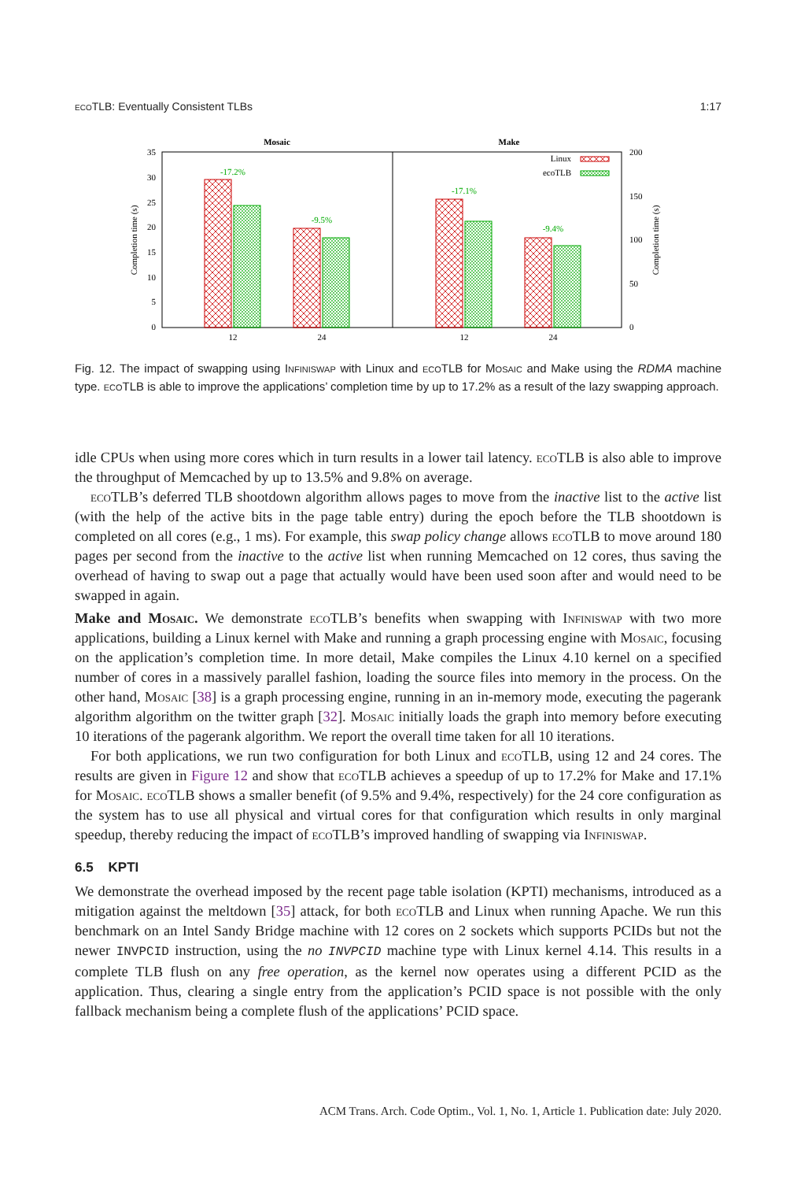ecoTLB: Eventually Consistent TLBs 1:17
Mosaic
Make
35
30
25
20
15
10
5
0
200
150
100
50
0
Completion time (s)
Completion time (s)
-17.2%
-9.5%
-17.1%
-9.4%
12
24
12
24
Linux
ecoTLB
Fig. 12. The impact of swapping using Infiniswap with Linux and ecoTLB for Mosaic and Make using the RDMA machine type. ecoTLB is able to improve the applications’ completion time by up to 17.2% as a result of the lazy swapping approach.
idle CPUs when using more cores which in turn results in a lower tail latency. ecoTLB is also able to improve the throughput of Memcached by up to 13.5% and 9.8% on average.
ecoTLB’s deferred TLB shootdown algorithm allows pages to move from the inactive list to the active list (with the help of the active bits in the page table entry) during the epoch before the TLB shootdown is completed on all cores (e.g., 1 ms). For example, this swap policy change allows ecoTLB to move around 180 pages per second from the inactive to the active list when running Memcached on 12 cores, thus saving the overhead of having to swap out a page that actually would have been used soon after and would need to be swapped in again.
Make and Mosaic. We demonstrate ecoTLB’s benefits when swapping with Infiniswap with two more applications, building a Linux kernel with Make and running a graph processing engine with Mosaic, focusing on the application’s completion time. In more detail, Make compiles the Linux 4.10 kernel on a specified number of cores in a massively parallel fashion, loading the source files into memory in the process. On the other hand, Mosaic [38] is a graph processing engine, running in an in-memory mode, executing the pagerank algorithm algorithm on the twitter graph [32]. Mosaic initially loads the graph into memory before executing 10 iterations of the pagerank algorithm. We report the overall time taken for all 10 iterations.
For both applications, we run two configuration for both Linux and ecoTLB, using 12 and 24 cores. The results are given in Figure 12 and show that ecoTLB achieves a speedup of up to 17.2% for Make and 17.1% for Mosaic. ecoTLB shows a smaller benefit (of 9.5% and 9.4%, respectively) for the 24 core configuration as the system has to use all physical and virtual cores for that configuration which results in only marginal speedup, thereby reducing the impact of ecoTLB’s improved handling of swapping via Infiniswap.
6.5 KPTI
We demonstrate the overhead imposed by the recent page table isolation (KPTI) mechanisms, introduced as a mitigation against the meltdown [35] attack, for both ecoTLB and Linux when running Apache. We run this benchmark on an Intel Sandy Bridge machine with 12 cores on 2 sockets which supports PCIDs but not the newer INVPCID instruction, using the no INVPCID machine type with Linux kernel 4.14. This results in a complete TLB flush on any free operation, as the kernel now operates using a different PCID as the application. Thus, clearing a single entry from the application’s PCID space is not possible with the only fallback mechanism being a complete flush of the applications’ PCID space.
ACM Trans. Arch. Code Optim., Vol. 1, No. 1, Article 1. Publication date: July 2020.